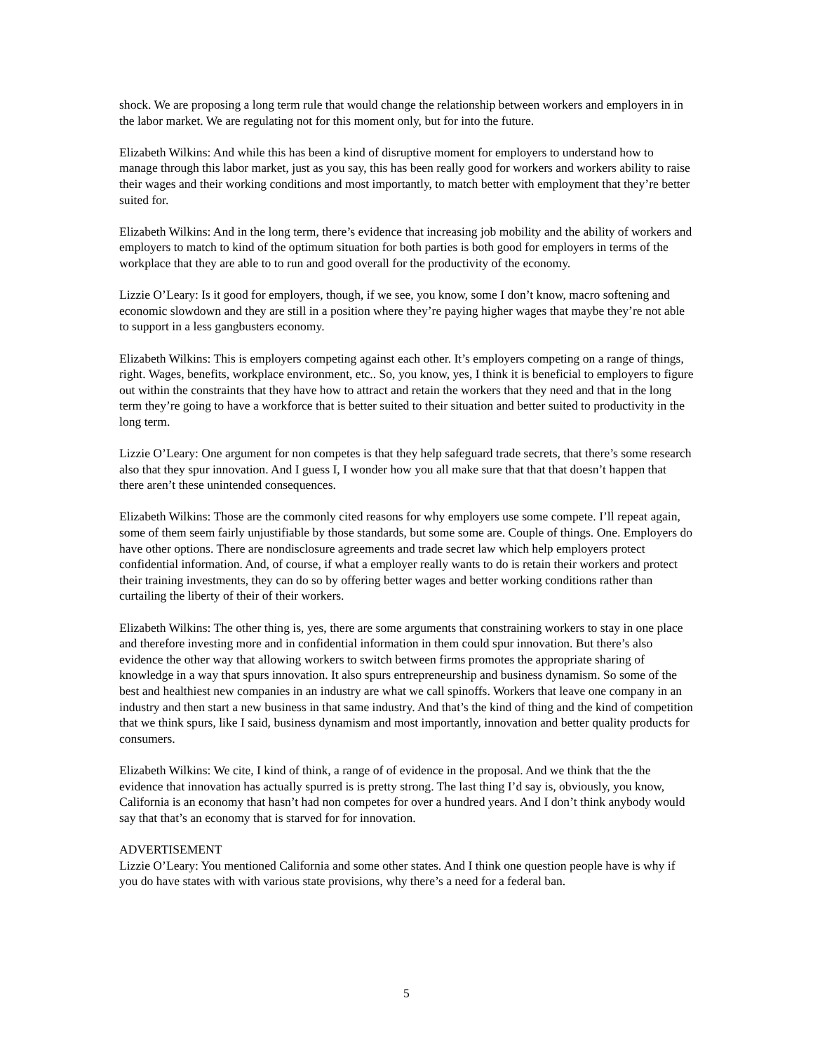shock. We are proposing a long term rule that would change the relationship between workers and employers in in the labor market. We are regulating not for this moment only, but for into the future.
Elizabeth Wilkins: And while this has been a kind of disruptive moment for employers to understand how to manage through this labor market, just as you say, this has been really good for workers and workers ability to raise their wages and their working conditions and most importantly, to match better with employment that they’re better suited for.
Elizabeth Wilkins: And in the long term, there’s evidence that increasing job mobility and the ability of workers and employers to match to kind of the optimum situation for both parties is both good for employers in terms of the workplace that they are able to to run and good overall for the productivity of the economy.
Lizzie O’Leary: Is it good for employers, though, if we see, you know, some I don’t know, macro softening and economic slowdown and they are still in a position where they’re paying higher wages that maybe they’re not able to support in a less gangbusters economy.
Elizabeth Wilkins: This is employers competing against each other. It’s employers competing on a range of things, right. Wages, benefits, workplace environment, etc.. So, you know, yes, I think it is beneficial to employers to figure out within the constraints that they have how to attract and retain the workers that they need and that in the long term they’re going to have a workforce that is better suited to their situation and better suited to productivity in the long term.
Lizzie O’Leary: One argument for non competes is that they help safeguard trade secrets, that there’s some research also that they spur innovation. And I guess I, I wonder how you all make sure that that that doesn’t happen that there aren’t these unintended consequences.
Elizabeth Wilkins: Those are the commonly cited reasons for why employers use some compete. I’ll repeat again, some of them seem fairly unjustifiable by those standards, but some some are. Couple of things. One. Employers do have other options. There are nondisclosure agreements and trade secret law which help employers protect confidential information. And, of course, if what a employer really wants to do is retain their workers and protect their training investments, they can do so by offering better wages and better working conditions rather than curtailing the liberty of their of their workers.
Elizabeth Wilkins: The other thing is, yes, there are some arguments that constraining workers to stay in one place and therefore investing more and in confidential information in them could spur innovation. But there’s also evidence the other way that allowing workers to switch between firms promotes the appropriate sharing of knowledge in a way that spurs innovation. It also spurs entrepreneurship and business dynamism. So some of the best and healthiest new companies in an industry are what we call spinoffs. Workers that leave one company in an industry and then start a new business in that same industry. And that’s the kind of thing and the kind of competition that we think spurs, like I said, business dynamism and most importantly, innovation and better quality products for consumers.
Elizabeth Wilkins: We cite, I kind of think, a range of of evidence in the proposal. And we think that the the evidence that innovation has actually spurred is is pretty strong. The last thing I’d say is, obviously, you know, California is an economy that hasn’t had non competes for over a hundred years. And I don’t think anybody would say that that’s an economy that is starved for for innovation.
ADVERTISEMENT
Lizzie O’Leary: You mentioned California and some other states. And I think one question people have is why if you do have states with with various state provisions, why there’s a need for a federal ban.
5